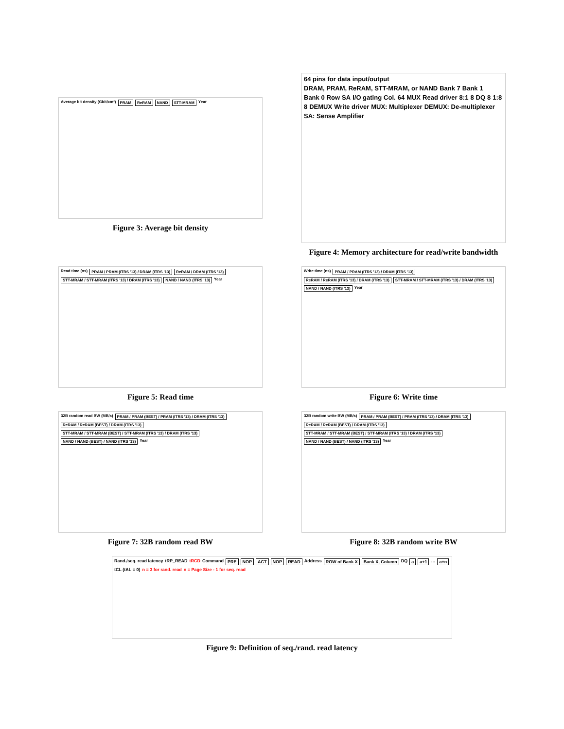Average bit density (Gbit/cm²) PRAM ReRAM NAND STT-MRAM Year
Figure 3: Average bit density
64 pins for data input/output DRAM, PRAM, ReRAM, STT-MRAM, or NAND Bank 7 Bank 1 Bank 0 Row SA I/O gating Col. 64 MUX Read driver 8:1 8 DQ 8 1:8 8 DEMUX Write driver MUX: Multiplexer DEMUX: De-multiplexer SA: Sense Amplifier
Figure 4: Memory architecture for read/write bandwidth
Read time (ns) PRAM / PRAM (ITRS '13) / DRAM (ITRS '13) ReRAM / DRAM (ITRS '13) STT-MRAM / STT-MRAM (ITRS '13) / DRAM (ITRS '13) NAND / NAND (ITRS '13) Year
Figure 5: Read time
Write time (ns) PRAM / PRAM (ITRS '13) / DRAM (ITRS '13) ReRAM / ReRAM (ITRS '13) / DRAM (ITRS '13) STT-MRAM / STT-MRAM (ITRS '13) / DRAM (ITRS '13) NAND / NAND (ITRS '13) Year
Figure 6: Write time
32B random read BW (MB/s) PRAM / PRAM (BEST) / PRAM (ITRS '13) / DRAM (ITRS '13) ReRAM / ReRAM (BEST) / DRAM (ITRS '13) STT-MRAM / STT-MRAM (BEST) / STT-MRAM (ITRS '13) / DRAM (ITRS '13) NAND / NAND (BEST) / NAND (ITRS '13) Year
Figure 7: 32B random read BW
32B random write BW (MB/s) PRAM / PRAM (BEST) / PRAM (ITRS '13) / DRAM (ITRS '13) ReRAM / ReRAM (BEST) / DRAM (ITRS '13) STT-MRAM / STT-MRAM (BEST) / STT-MRAM (ITRS '13) / DRAM (ITRS '13) NAND / NAND (BEST) / NAND (ITRS '13) Year
Figure 8: 32B random write BW
Rand./seq. read latency tRP_READ tRCD Command PRE NOP ACT NOP READ Address ROW of Bank X Bank X, Column DQ a a+1 … a+n tCL (tAL = 0) n = 3 for rand. read n = Page Size - 1 for seq. read
Figure 9: Definition of seq./rand. read latency